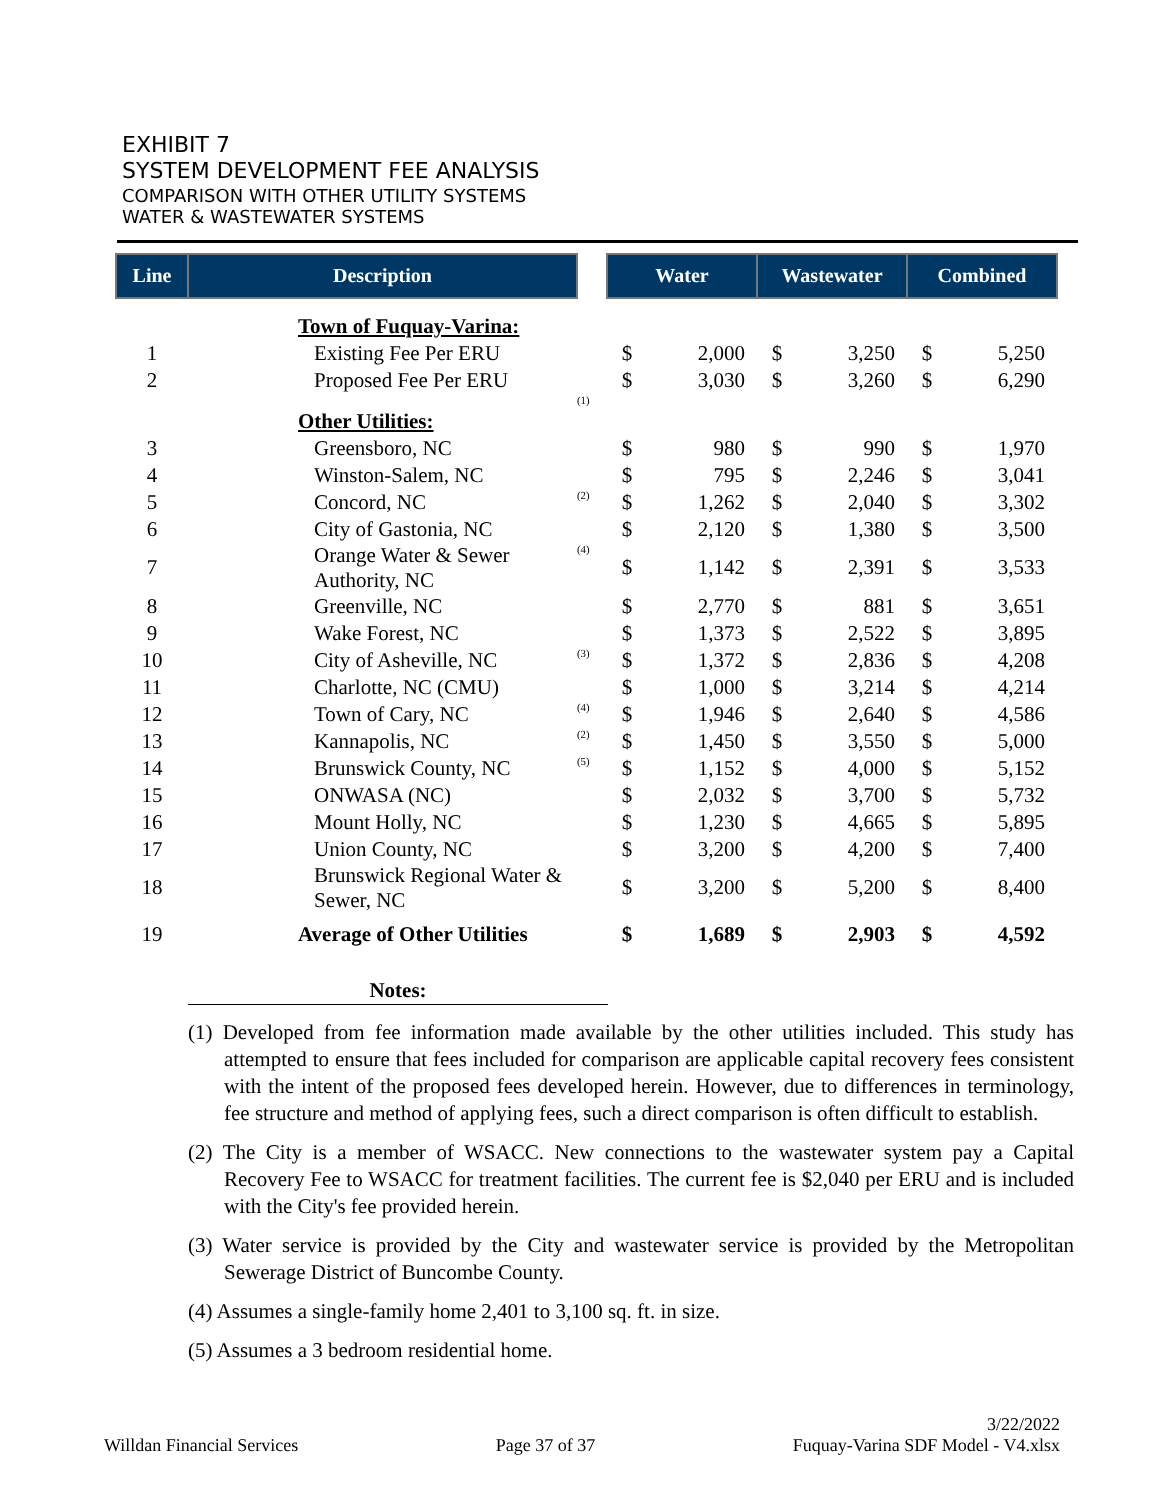EXHIBIT 7
SYSTEM DEVELOPMENT FEE ANALYSIS
COMPARISON WITH OTHER UTILITY SYSTEMS
WATER & WASTEWATER SYSTEMS
| Line | Description | | Water | | Wastewater | | Combined | |
| --- | --- | --- | --- | --- | --- | --- | --- | --- |
| | Town of Fuquay-Varina: | | | | | | | |
| 1 | Existing Fee Per ERU | | $ | 2,000 | $ | 3,250 | $ | 5,250 |
| 2 | Proposed Fee Per ERU | | $ | 3,030 | $ | 3,260 | $ | 6,290 |
| | Other Utilities: | <sup>(1)</sup> | | | | | | |
| 3 | Greensboro, NC | | $ | 980 | $ | 990 | $ | 1,970 |
| 4 | Winston-Salem, NC | | $ | 795 | $ | 2,246 | $ | 3,041 |
| 5 | Concord, NC | <sup>(2)</sup> | $ | 1,262 | $ | 2,040 | $ | 3,302 |
| 6 | City of Gastonia, NC | | $ | 2,120 | $ | 1,380 | $ | 3,500 |
| 7 | Orange Water & Sewer Authority, NC | <sup>(4)</sup> | $ | 1,142 | $ | 2,391 | $ | 3,533 |
| 8 | Greenville, NC | | $ | 2,770 | $ | 881 | $ | 3,651 |
| 9 | Wake Forest, NC | | $ | 1,373 | $ | 2,522 | $ | 3,895 |
| 10 | City of Asheville, NC | <sup>(3)</sup> | $ | 1,372 | $ | 2,836 | $ | 4,208 |
| 11 | Charlotte, NC (CMU) | | $ | 1,000 | $ | 3,214 | $ | 4,214 |
| 12 | Town of Cary, NC | <sup>(4)</sup> | $ | 1,946 | $ | 2,640 | $ | 4,586 |
| 13 | Kannapolis, NC | <sup>(2)</sup> | $ | 1,450 | $ | 3,550 | $ | 5,000 |
| 14 | Brunswick County, NC | <sup>(5)</sup> | $ | 1,152 | $ | 4,000 | $ | 5,152 |
| 15 | ONWASA (NC) | | $ | 2,032 | $ | 3,700 | $ | 5,732 |
| 16 | Mount Holly, NC | | $ | 1,230 | $ | 4,665 | $ | 5,895 |
| 17 | Union County, NC | | $ | 3,200 | $ | 4,200 | $ | 7,400 |
| 18 | Brunswick Regional Water & Sewer, NC | | $ | 3,200 | $ | 5,200 | $ | 8,400 |
| 19 | Average of Other Utilities | | $ | 1,689 | $ | 2,903 | $ | 4,592 |
Notes:
(1) Developed from fee information made available by the other utilities included. This study has attempted to ensure that fees included for comparison are applicable capital recovery fees consistent with the intent of the proposed fees developed herein. However, due to differences in terminology, fee structure and method of applying fees, such a direct comparison is often difficult to establish.
(2) The City is a member of WSACC. New connections to the wastewater system pay a Capital Recovery Fee to WSACC for treatment facilities. The current fee is $2,040 per ERU and is included with the City's fee provided herein.
(3) Water service is provided by the City and wastewater service is provided by the Metropolitan Sewerage District of Buncombe County.
(4) Assumes a single-family home 2,401 to 3,100 sq. ft. in size.
(5) Assumes a 3 bedroom residential home.
Willdan Financial Services
Page 37 of 37
3/22/2022
Fuquay-Varina SDF Model - V4.xlsx